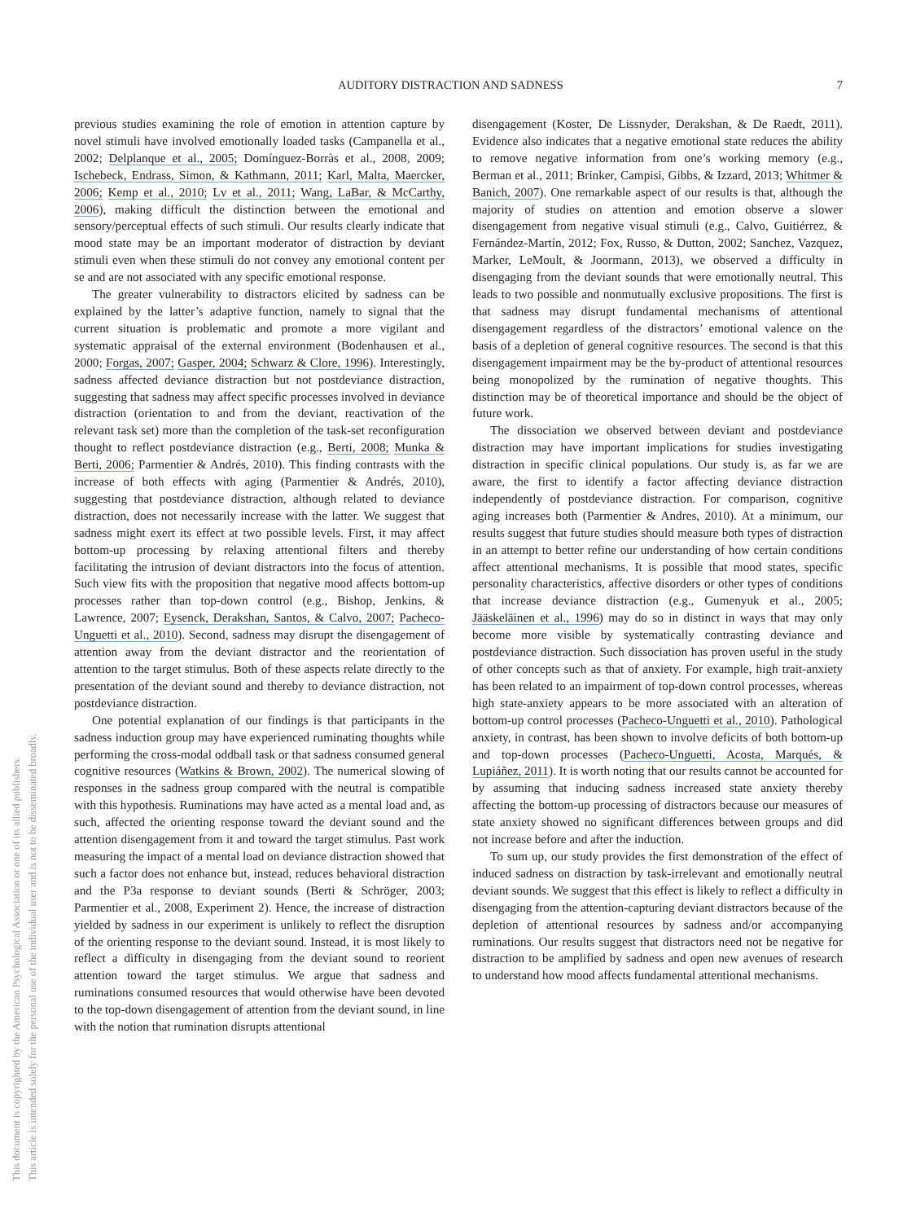AUDITORY DISTRACTION AND SADNESS 7
This document is copyrighted by the American Psychological Association or one of its allied publishers.
This article is intended solely for the personal use of the individual user and is not to be disseminated broadly.
previous studies examining the role of emotion in attention capture by novel stimuli have involved emotionally loaded tasks (Campanella et al., 2002; Delplanque et al., 2005; Domínguez-Borràs et al., 2008, 2009; Ischebeck, Endrass, Simon, & Kathmann, 2011; Karl, Malta, Maercker, 2006; Kemp et al., 2010; Lv et al., 2011; Wang, LaBar, & McCarthy, 2006), making difficult the distinction between the emotional and sensory/perceptual effects of such stimuli. Our results clearly indicate that mood state may be an important moderator of distraction by deviant stimuli even when these stimuli do not convey any emotional content per se and are not associated with any specific emotional response.
The greater vulnerability to distractors elicited by sadness can be explained by the latter’s adaptive function, namely to signal that the current situation is problematic and promote a more vigilant and systematic appraisal of the external environment (Bodenhausen et al., 2000; Forgas, 2007; Gasper, 2004; Schwarz & Clore, 1996). Interestingly, sadness affected deviance distraction but not postdeviance distraction, suggesting that sadness may affect specific processes involved in deviance distraction (orientation to and from the deviant, reactivation of the relevant task set) more than the completion of the task-set reconfiguration thought to reflect postdeviance distraction (e.g., Berti, 2008; Munka & Berti, 2006; Parmentier & Andrés, 2010). This finding contrasts with the increase of both effects with aging (Parmentier & Andrés, 2010), suggesting that postdeviance distraction, although related to deviance distraction, does not necessarily increase with the latter. We suggest that sadness might exert its effect at two possible levels. First, it may affect bottom-up processing by relaxing attentional filters and thereby facilitating the intrusion of deviant distractors into the focus of attention. Such view fits with the proposition that negative mood affects bottom-up processes rather than top-down control (e.g., Bishop, Jenkins, & Lawrence, 2007; Eysenck, Derakshan, Santos, & Calvo, 2007; Pacheco-Unguetti et al., 2010). Second, sadness may disrupt the disengagement of attention away from the deviant distractor and the reorientation of attention to the target stimulus. Both of these aspects relate directly to the presentation of the deviant sound and thereby to deviance distraction, not postdeviance distraction.
One potential explanation of our findings is that participants in the sadness induction group may have experienced ruminating thoughts while performing the cross-modal oddball task or that sadness consumed general cognitive resources (Watkins & Brown, 2002). The numerical slowing of responses in the sadness group compared with the neutral is compatible with this hypothesis. Ruminations may have acted as a mental load and, as such, affected the orienting response toward the deviant sound and the attention disengagement from it and toward the target stimulus. Past work measuring the impact of a mental load on deviance distraction showed that such a factor does not enhance but, instead, reduces behavioral distraction and the P3a response to deviant sounds (Berti & Schröger, 2003; Parmentier et al., 2008, Experiment 2). Hence, the increase of distraction yielded by sadness in our experiment is unlikely to reflect the disruption of the orienting response to the deviant sound. Instead, it is most likely to reflect a difficulty in disengaging from the deviant sound to reorient attention toward the target stimulus. We argue that sadness and ruminations consumed resources that would otherwise have been devoted to the top-down disengagement of attention from the deviant sound, in line with the notion that rumination disrupts attentional
disengagement (Koster, De Lissnyder, Derakshan, & De Raedt, 2011). Evidence also indicates that a negative emotional state reduces the ability to remove negative information from one’s working memory (e.g., Berman et al., 2011; Brinker, Campisi, Gibbs, & Izzard, 2013; Whitmer & Banich, 2007). One remarkable aspect of our results is that, although the majority of studies on attention and emotion observe a slower disengagement from negative visual stimuli (e.g., Calvo, Guitiérrez, & Fernández-Martín, 2012; Fox, Russo, & Dutton, 2002; Sanchez, Vazquez, Marker, LeMoult, & Joormann, 2013), we observed a difficulty in disengaging from the deviant sounds that were emotionally neutral. This leads to two possible and nonmutually exclusive propositions. The first is that sadness may disrupt fundamental mechanisms of attentional disengagement regardless of the distractors’ emotional valence on the basis of a depletion of general cognitive resources. The second is that this disengagement impairment may be the by-product of attentional resources being monopolized by the rumination of negative thoughts. This distinction may be of theoretical importance and should be the object of future work.
The dissociation we observed between deviant and postdeviance distraction may have important implications for studies investigating distraction in specific clinical populations. Our study is, as far we are aware, the first to identify a factor affecting deviance distraction independently of postdeviance distraction. For comparison, cognitive aging increases both (Parmentier & Andres, 2010). At a minimum, our results suggest that future studies should measure both types of distraction in an attempt to better refine our understanding of how certain conditions affect attentional mechanisms. It is possible that mood states, specific personality characteristics, affective disorders or other types of conditions that increase deviance distraction (e.g., Gumenyuk et al., 2005; Jääskeläinen et al., 1996) may do so in distinct in ways that may only become more visible by systematically contrasting deviance and postdeviance distraction. Such dissociation has proven useful in the study of other concepts such as that of anxiety. For example, high trait-anxiety has been related to an impairment of top-down control processes, whereas high state-anxiety appears to be more associated with an alteration of bottom-up control processes (Pacheco-Unguetti et al., 2010). Pathological anxiety, in contrast, has been shown to involve deficits of both bottom-up and top-down processes (Pacheco-Unguetti, Acosta, Marqués, & Lupiáñez, 2011). It is worth noting that our results cannot be accounted for by assuming that inducing sadness increased state anxiety thereby affecting the bottom-up processing of distractors because our measures of state anxiety showed no significant differences between groups and did not increase before and after the induction.
To sum up, our study provides the first demonstration of the effect of induced sadness on distraction by task-irrelevant and emotionally neutral deviant sounds. We suggest that this effect is likely to reflect a difficulty in disengaging from the attention-capturing deviant distractors because of the depletion of attentional resources by sadness and/or accompanying ruminations. Our results suggest that distractors need not be negative for distraction to be amplified by sadness and open new avenues of research to understand how mood affects fundamental attentional mechanisms.